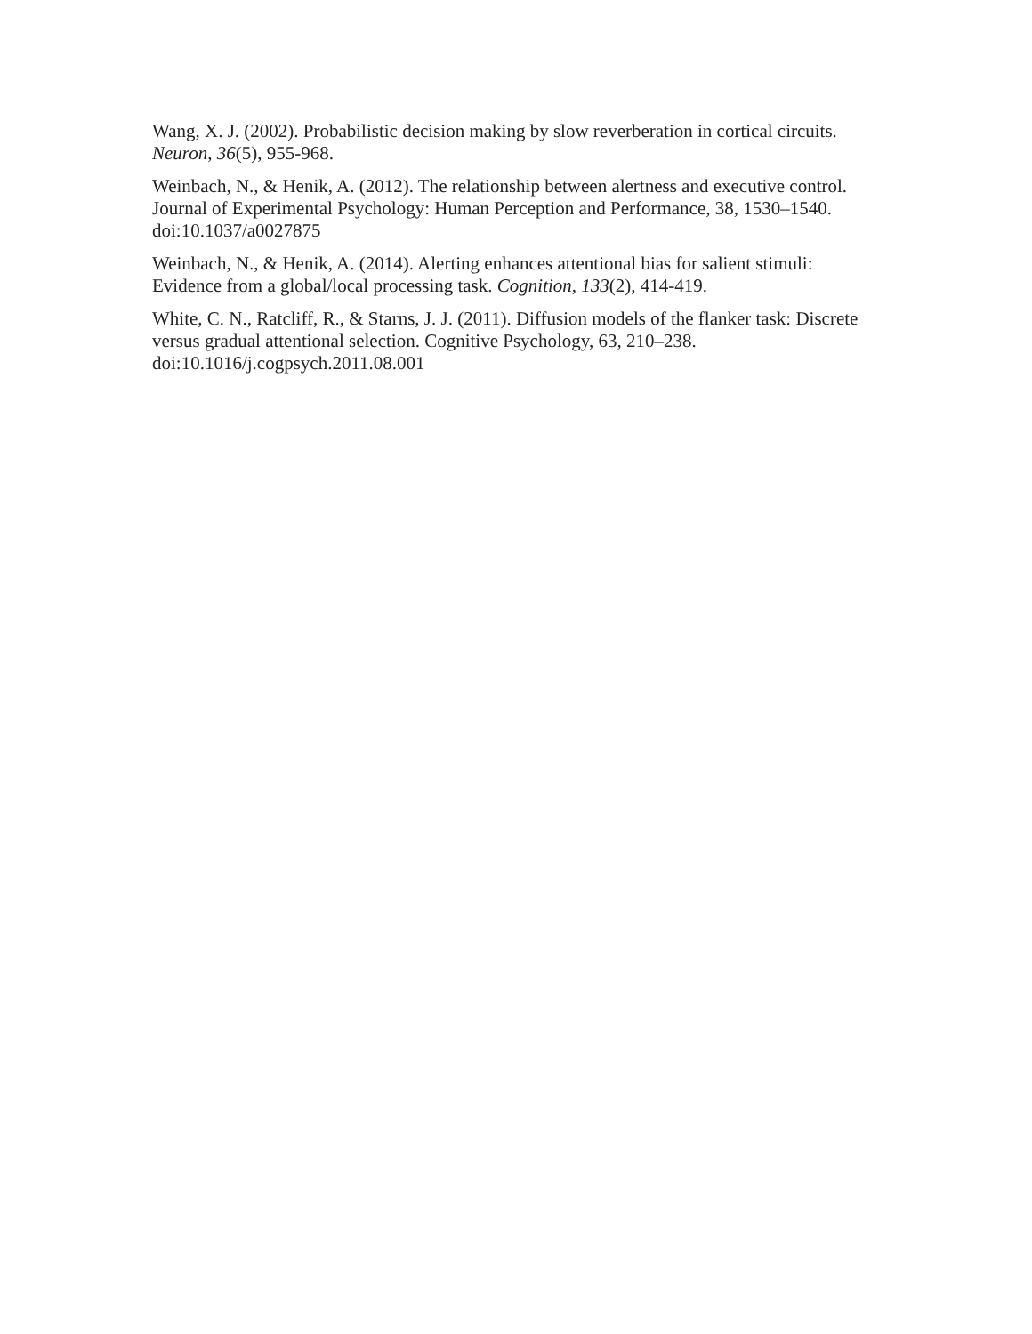Wang, X. J. (2002). Probabilistic decision making by slow reverberation in cortical circuits. Neuron, 36(5), 955-968.
Weinbach, N., & Henik, A. (2012). The relationship between alertness and executive control. Journal of Experimental Psychology: Human Perception and Performance, 38, 1530–1540. doi:10.1037/a0027875
Weinbach, N., & Henik, A. (2014). Alerting enhances attentional bias for salient stimuli: Evidence from a global/local processing task. Cognition, 133(2), 414-419.
White, C. N., Ratcliff, R., & Starns, J. J. (2011). Diffusion models of the flanker task: Discrete versus gradual attentional selection. Cognitive Psychology, 63, 210–238. doi:10.1016/j.cogpsych.2011.08.001